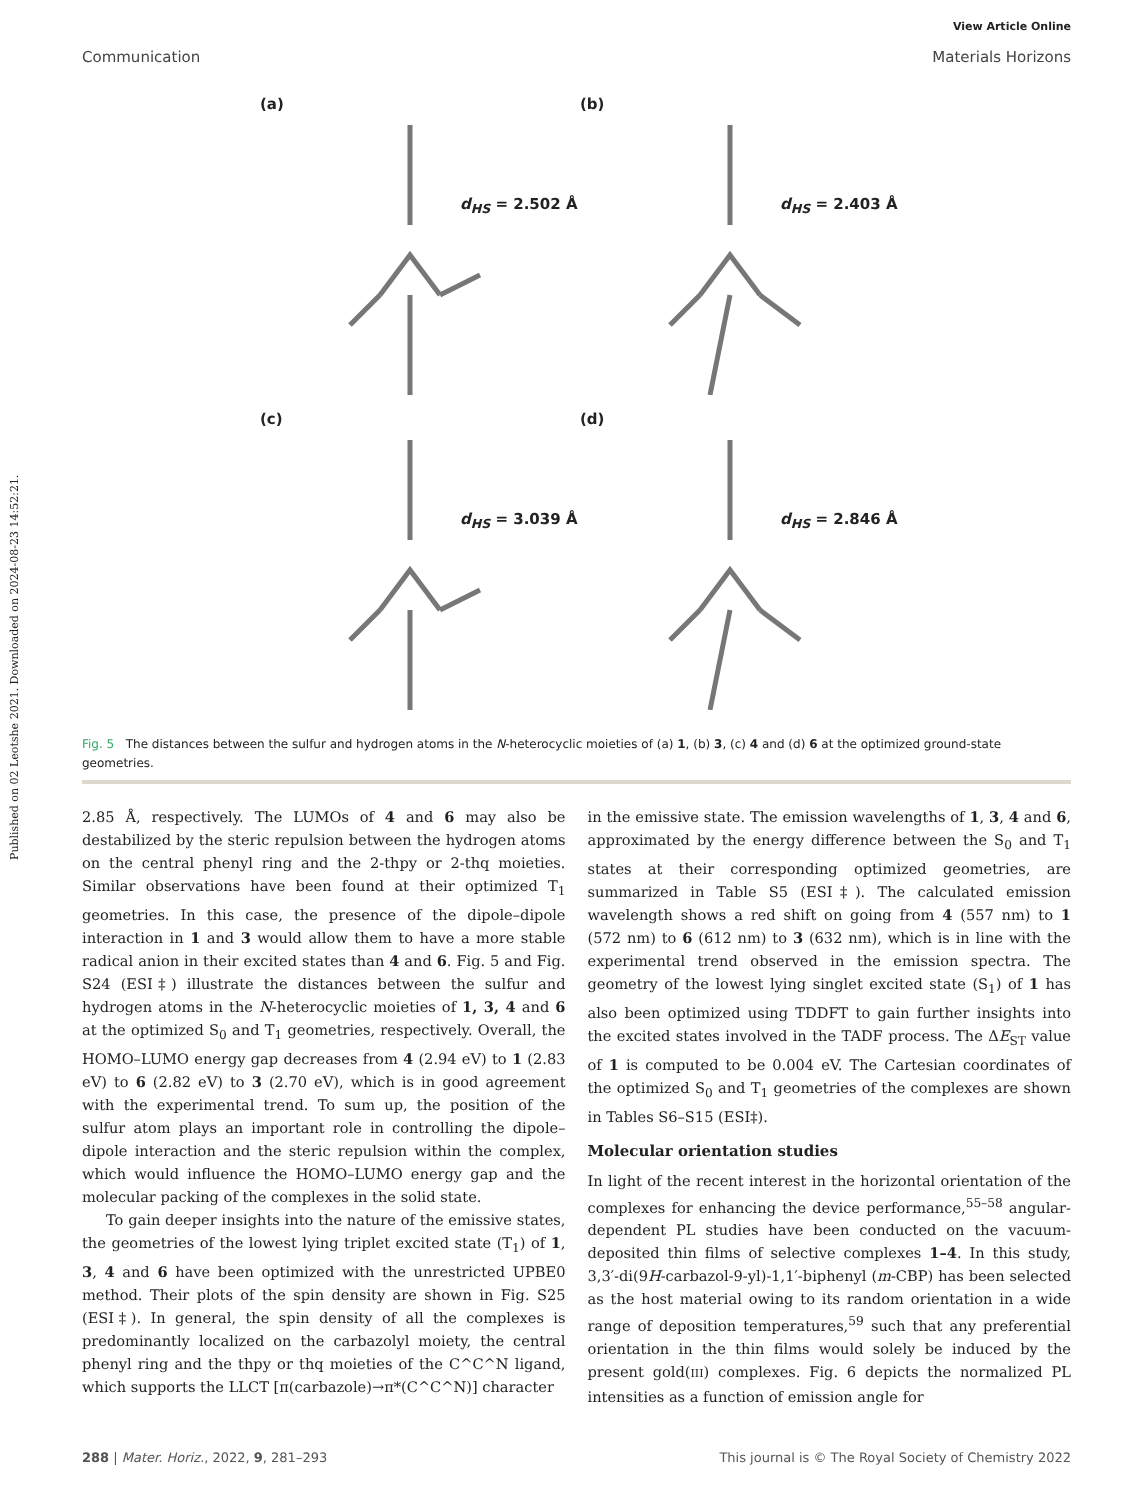Published on 02 Leotshe 2021. Downloaded on 2024-08-23 14:52:21.
View Article Online
Communication Materials Horizons
(a)
d<sub>HS</sub> = 2.502 Å
(b)
d<sub>HS</sub> = 2.403 Å
(c)
d<sub>HS</sub> = 3.039 Å
(d)
d<sub>HS</sub> = 2.846 Å
Fig. 5 The distances between the sulfur and hydrogen atoms in the N-heterocyclic moieties of (a) 1, (b) 3, (c) 4 and (d) 6 at the optimized ground-state geometries.
2.85 Å, respectively. The LUMOs of 4 and 6 may also be destabilized by the steric repulsion between the hydrogen atoms on the central phenyl ring and the 2-thpy or 2-thq moieties. Similar observations have been found at their optimized T<sub>1</sub> geometries. In this case, the presence of the dipole–dipole interaction in 1 and 3 would allow them to have a more stable radical anion in their excited states than 4 and 6. Fig. 5 and Fig. S24 (ESI‡) illustrate the distances between the sulfur and hydrogen atoms in the N-heterocyclic moieties of 1, 3, 4 and 6 at the optimized S<sub>0</sub> and T<sub>1</sub> geometries, respectively. Overall, the HOMO–LUMO energy gap decreases from 4 (2.94 eV) to 1 (2.83 eV) to 6 (2.82 eV) to 3 (2.70 eV), which is in good agreement with the experimental trend. To sum up, the position of the sulfur atom plays an important role in controlling the dipole–dipole interaction and the steric repulsion within the complex, which would influence the HOMO–LUMO energy gap and the molecular packing of the complexes in the solid state.
To gain deeper insights into the nature of the emissive states, the geometries of the lowest lying triplet excited state (T<sub>1</sub>) of 1, 3, 4 and 6 have been optimized with the unrestricted UPBE0 method. Their plots of the spin density are shown in Fig. S25 (ESI‡). In general, the spin density of all the complexes is predominantly localized on the carbazolyl moiety, the central phenyl ring and the thpy or thq moieties of the C^C^N ligand, which supports the LLCT [π(carbazole)→π*(C^C^N)] character
in the emissive state. The emission wavelengths of 1, 3, 4 and 6, approximated by the energy difference between the S<sub>0</sub> and T<sub>1</sub> states at their corresponding optimized geometries, are summarized in Table S5 (ESI‡). The calculated emission wavelength shows a red shift on going from 4 (557 nm) to 1 (572 nm) to 6 (612 nm) to 3 (632 nm), which is in line with the experimental trend observed in the emission spectra. The geometry of the lowest lying singlet excited state (S<sub>1</sub>) of 1 has also been optimized using TDDFT to gain further insights into the excited states involved in the TADF process. The ΔE<sub>ST</sub> value of 1 is computed to be 0.004 eV. The Cartesian coordinates of the optimized S<sub>0</sub> and T<sub>1</sub> geometries of the complexes are shown in Tables S6–S15 (ESI‡).
Molecular orientation studies
In light of the recent interest in the horizontal orientation of the complexes for enhancing the device performance,<sup>55–58</sup> angular-dependent PL studies have been conducted on the vacuum-deposited thin films of selective complexes 1–4. In this study, 3,3′-di(9H-carbazol-9-yl)-1,1′-biphenyl (m-CBP) has been selected as the host material owing to its random orientation in a wide range of deposition temperatures,<sup>59</sup> such that any preferential orientation in the thin films would solely be induced by the present gold(III) complexes. Fig. 6 depicts the normalized PL intensities as a function of emission angle for
288 | Mater. Horiz., 2022, 9, 281–293 This journal is © The Royal Society of Chemistry 2022